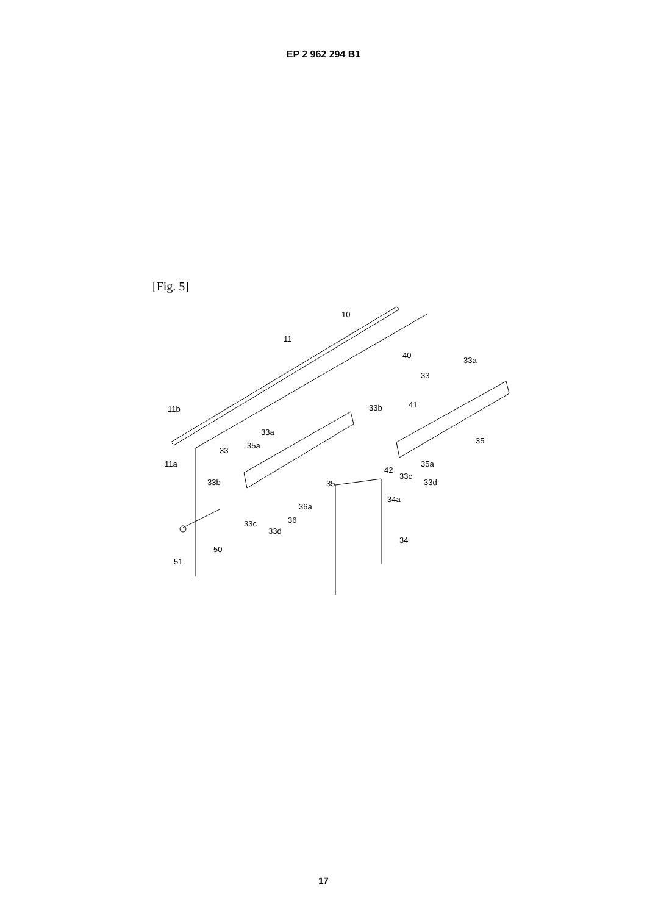EP 2 962 294 B1
[Fig. 5]
10
11
40
33a
33
41
33b
11b
33a
35
33
35a
11a
35a
42
33c
33d
33b
35
34a
36a
36
33c
33d
34
50
51
17